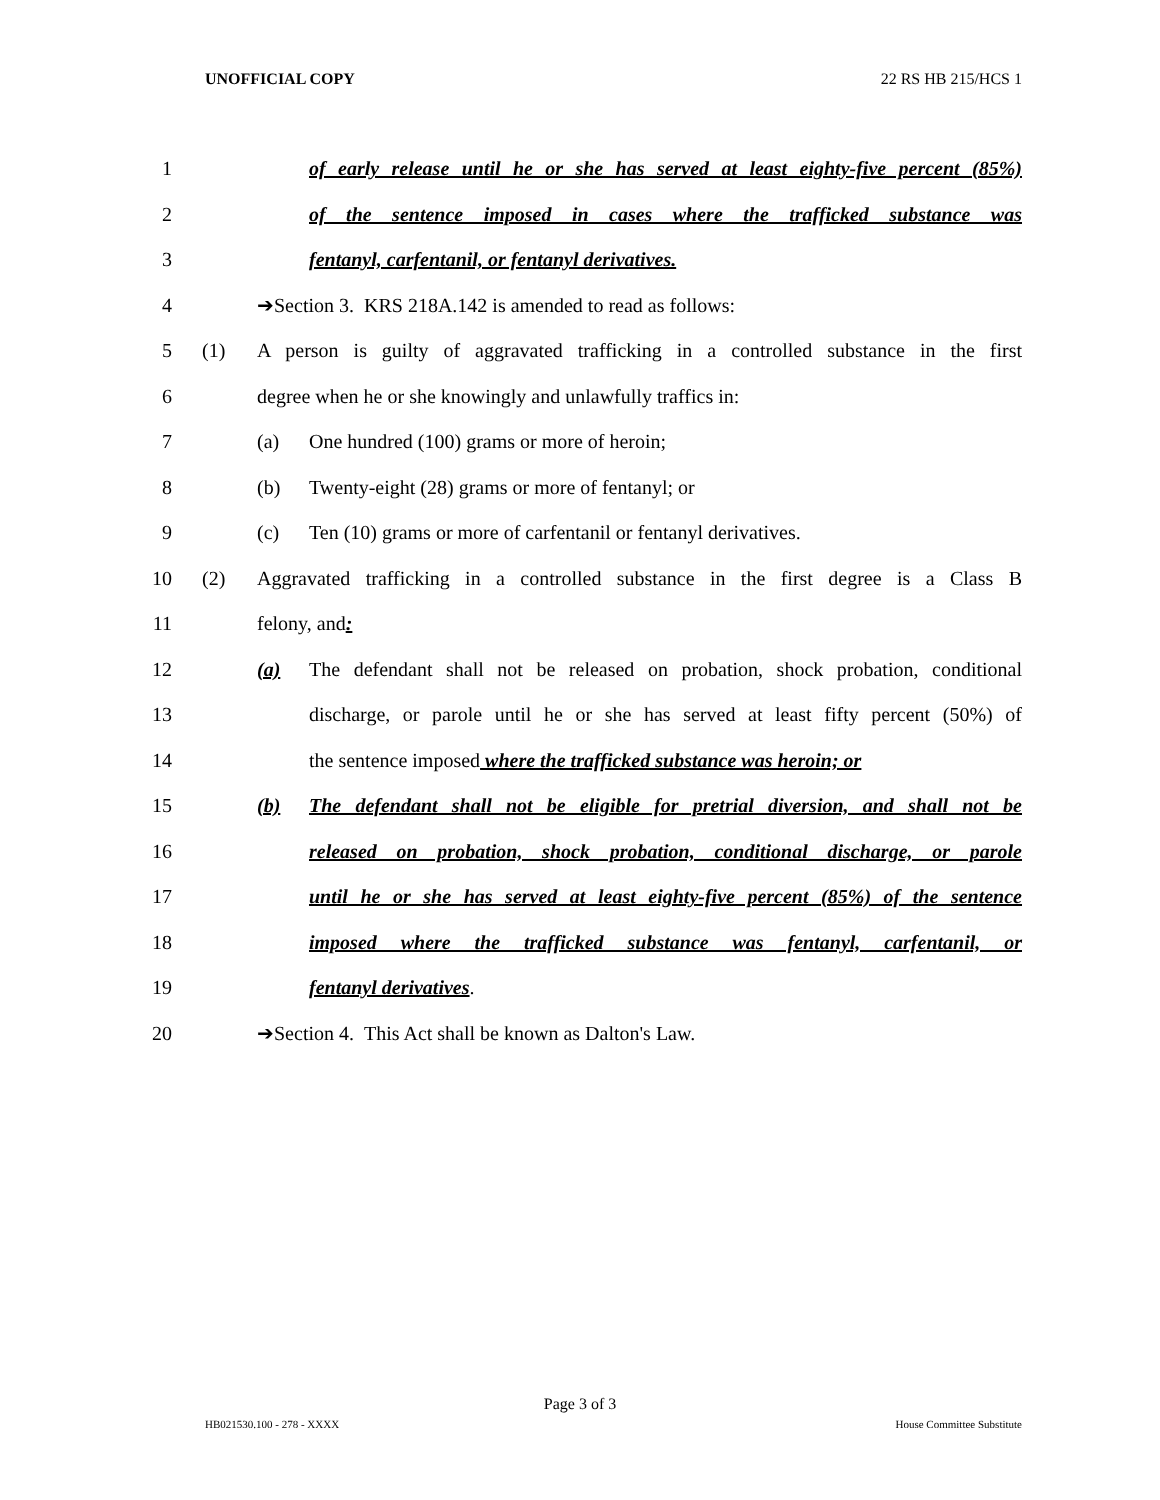UNOFFICIAL COPY 22 RS HB 215/HCS 1
1 of early release until he or she has served at least eighty-five percent (85%)
2 of the sentence imposed in cases where the trafficked substance was
3 fentanyl, carfentanil, or fentanyl derivatives.
4 ➔Section 3. KRS 218A.142 is amended to read as follows:
5 (1) A person is guilty of aggravated trafficking in a controlled substance in the first
6 degree when he or she knowingly and unlawfully traffics in:
7 (a) One hundred (100) grams or more of heroin;
8 (b) Twenty-eight (28) grams or more of fentanyl; or
9 (c) Ten (10) grams or more of carfentanil or fentanyl derivatives.
10 (2) Aggravated trafficking in a controlled substance in the first degree is a Class B
11 felony, and:
12 (a) The defendant shall not be released on probation, shock probation, conditional
13 discharge, or parole until he or she has served at least fifty percent (50%) of
14 the sentence imposed where the trafficked substance was heroin; or
15 (b) The defendant shall not be eligible for pretrial diversion, and shall not be
16 released on probation, shock probation, conditional discharge, or parole
17 until he or she has served at least eighty-five percent (85%) of the sentence
18 imposed where the trafficked substance was fentanyl, carfentanil, or
19 fentanyl derivatives.
20 ➔Section 4. This Act shall be known as Dalton's Law.
Page 3 of 3
HB021530.100 - 278 - XXXX House Committee Substitute